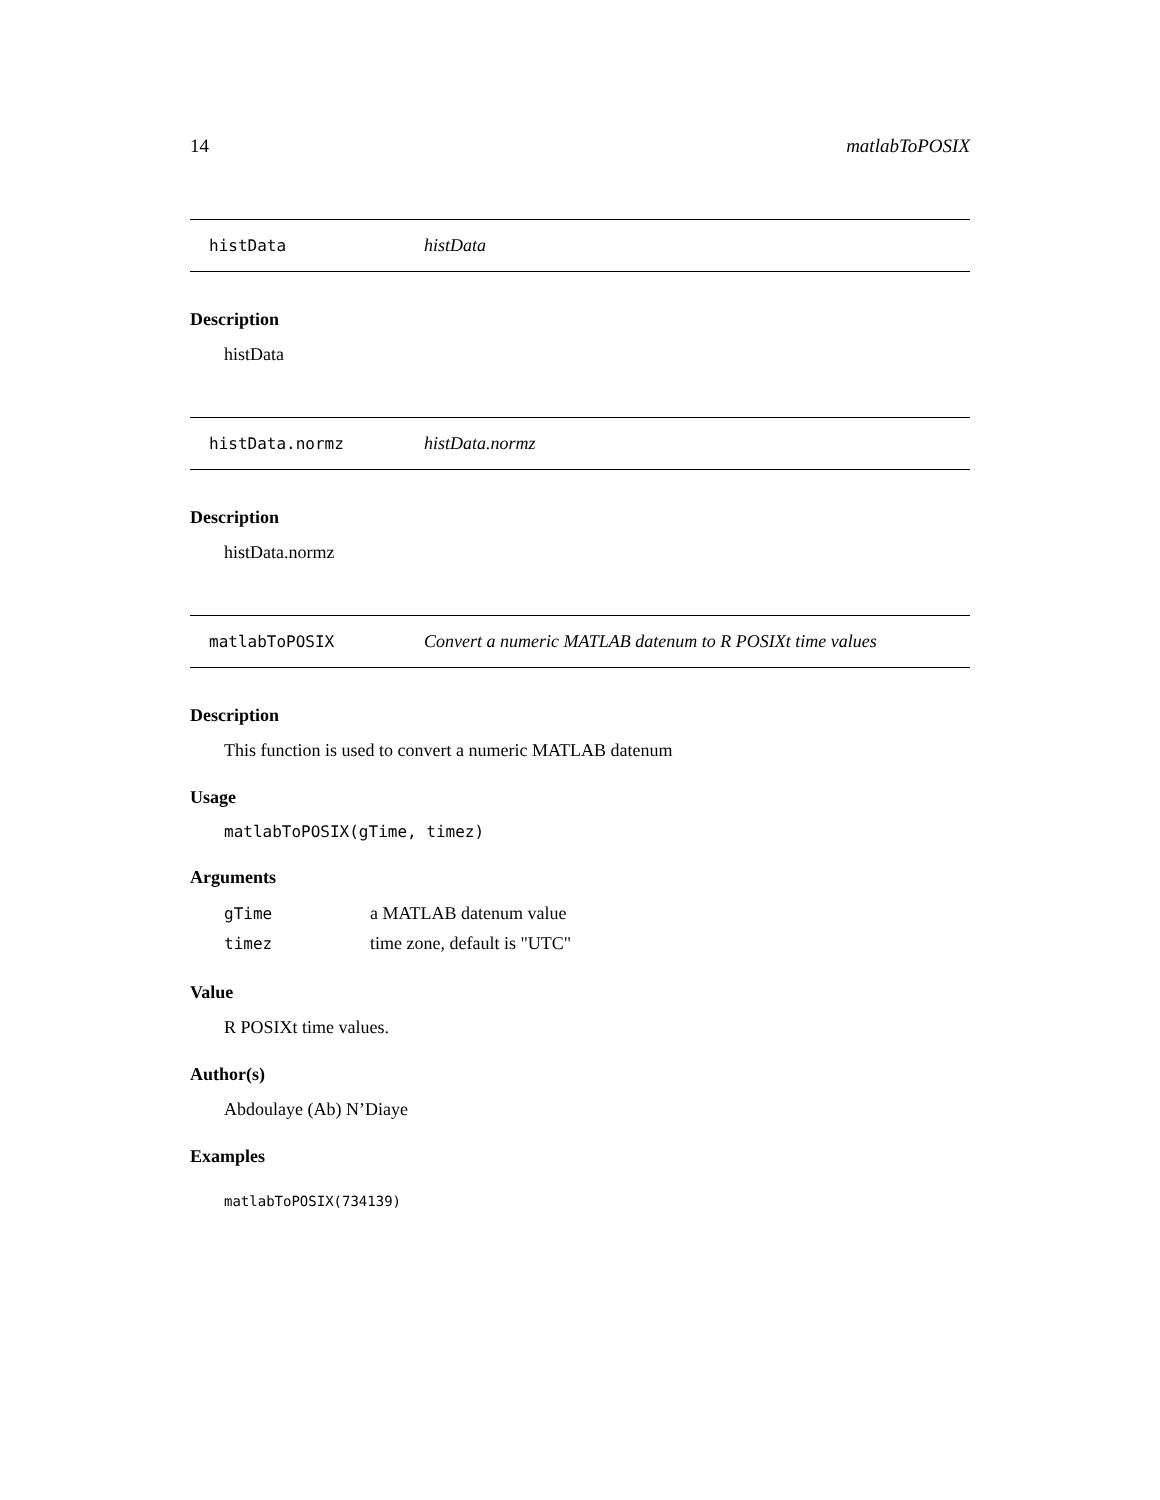14 matlabToPOSIX
histData histData
Description
histData
histData.normz histData.normz
Description
histData.normz
matlabToPOSIX Convert a numeric MATLAB datenum to R POSIXt time values
Description
This function is used to convert a numeric MATLAB datenum
Usage
matlabToPOSIX(gTime, timez)
Arguments
| gTime | a MATLAB datenum value |
| timez | time zone, default is "UTC" |
Value
R POSIXt time values.
Author(s)
Abdoulaye (Ab) N’Diaye
Examples
matlabToPOSIX(734139)